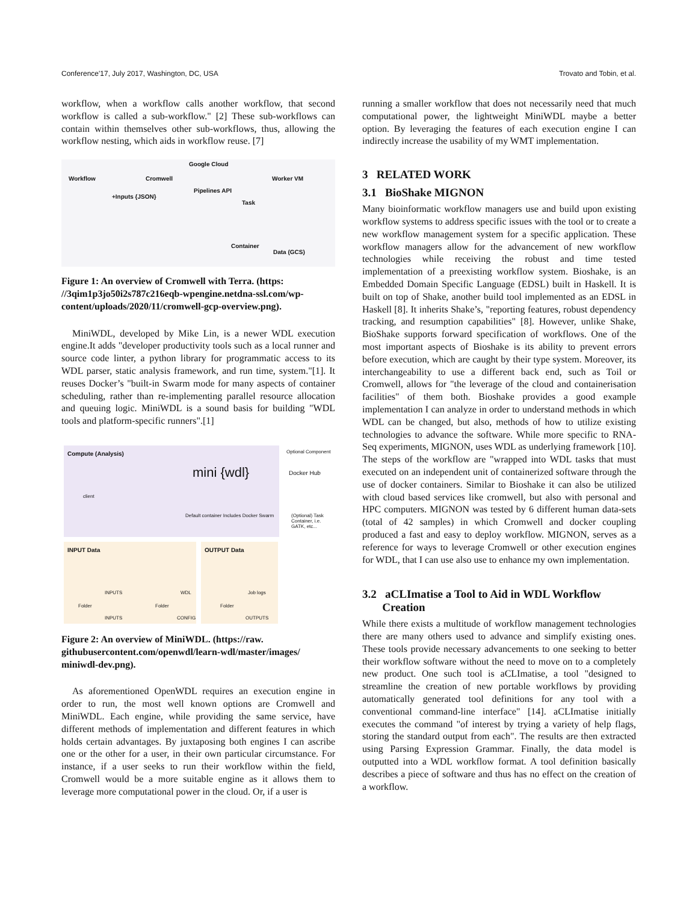Conference'17, July 2017, Washington, DC, USA Trovato and Tobin, et al.
workflow, when a workflow calls another workflow, that second workflow is called a sub-workflow." [2] These sub-workflows can contain within themselves other sub-workflows, thus, allowing the workflow nesting, which aids in workflow reuse. [7]
Workflow Cromwell
Google Cloud
Pipelines API
Worker VM
+Inputs {JSON}
Task
Container
Data (GCS)
Figure 1: An overview of Cromwell with Terra. (https: //3qim1p3jo50i2s787c216eqb-wpengine.netdna-ssl.com/wp-content/uploads/2020/11/cromwell-gcp-overview.png).
MiniWDL, developed by Mike Lin, is a newer WDL execution engine.It adds "developer productivity tools such as a local runner and source code linter, a python library for programmatic access to its WDL parser, static analysis framework, and run time, system."[1]. It reuses Docker’s "built-in Swarm mode for many aspects of container scheduling, rather than re-implementing parallel resource allocation and queuing logic. MiniWDL is a sound basis for building "WDL tools and platform-specific runners".[1]
Compute (Analysis) Optional Component
mini {wdl} Docker Hub
client
Default container Includes Docker Swarm (Optional) Task Container, i.e. GATK, etc...
INPUT Data OUTPUT Data
Folder
INPUTS
INPUTS
Folder
WDL
CONFIG
Folder
Job logs
OUTPUTS
Figure 2: An overview of MiniWDL. (https://raw. githubusercontent.com/openwdl/learn-wdl/master/images/ miniwdl-dev.png).
As aforementioned OpenWDL requires an execution engine in order to run, the most well known options are Cromwell and MiniWDL. Each engine, while providing the same service, have different methods of implementation and different features in which holds certain advantages. By juxtaposing both engines I can ascribe one or the other for a user, in their own particular circumstance. For instance, if a user seeks to run their workflow within the field, Cromwell would be a more suitable engine as it allows them to leverage more computational power in the cloud. Or, if a user is
running a smaller workflow that does not necessarily need that much computational power, the lightweight MiniWDL maybe a better option. By leveraging the features of each execution engine I can indirectly increase the usability of my WMT implementation.
3 RELATED WORK
3.1 BioShake MIGNON
Many bioinformatic workflow managers use and build upon existing workflow systems to address specific issues with the tool or to create a new workflow management system for a specific application. These workflow managers allow for the advancement of new workflow technologies while receiving the robust and time tested implementation of a preexisting workflow system. Bioshake, is an Embedded Domain Specific Language (EDSL) built in Haskell. It is built on top of Shake, another build tool implemented as an EDSL in Haskell [8]. It inherits Shake’s, "reporting features, robust dependency tracking, and resumption capabilities" [8]. However, unlike Shake, BioShake supports forward specification of workflows. One of the most important aspects of Bioshake is its ability to prevent errors before execution, which are caught by their type system. Moreover, its interchangeability to use a different back end, such as Toil or Cromwell, allows for "the leverage of the cloud and containerisation facilities" of them both. Bioshake provides a good example implementation I can analyze in order to understand methods in which WDL can be changed, but also, methods of how to utilize existing technologies to advance the software. While more specific to RNA-Seq experiments, MIGNON, uses WDL as underlying framework [10]. The steps of the workflow are "wrapped into WDL tasks that must executed on an independent unit of containerized software through the use of docker containers. Similar to Bioshake it can also be utilized with cloud based services like cromwell, but also with personal and HPC computers. MIGNON was tested by 6 different human data-sets (total of 42 samples) in which Cromwell and docker coupling produced a fast and easy to deploy workflow. MIGNON, serves as a reference for ways to leverage Cromwell or other execution engines for WDL, that I can use also use to enhance my own implementation.
3.2 aCLImatise a Tool to Aid in WDL Workflow
Creation
While there exists a multitude of workflow management technologies there are many others used to advance and simplify existing ones. These tools provide necessary advancements to one seeking to better their workflow software without the need to move on to a completely new product. One such tool is aCLImatise, a tool "designed to streamline the creation of new portable workflows by providing automatically generated tool definitions for any tool with a conventional command-line interface" [14]. aCLImatise initially executes the command "of interest by trying a variety of help flags, storing the standard output from each". The results are then extracted using Parsing Expression Grammar. Finally, the data model is outputted into a WDL workflow format. A tool definition basically describes a piece of software and thus has no effect on the creation of a workflow.